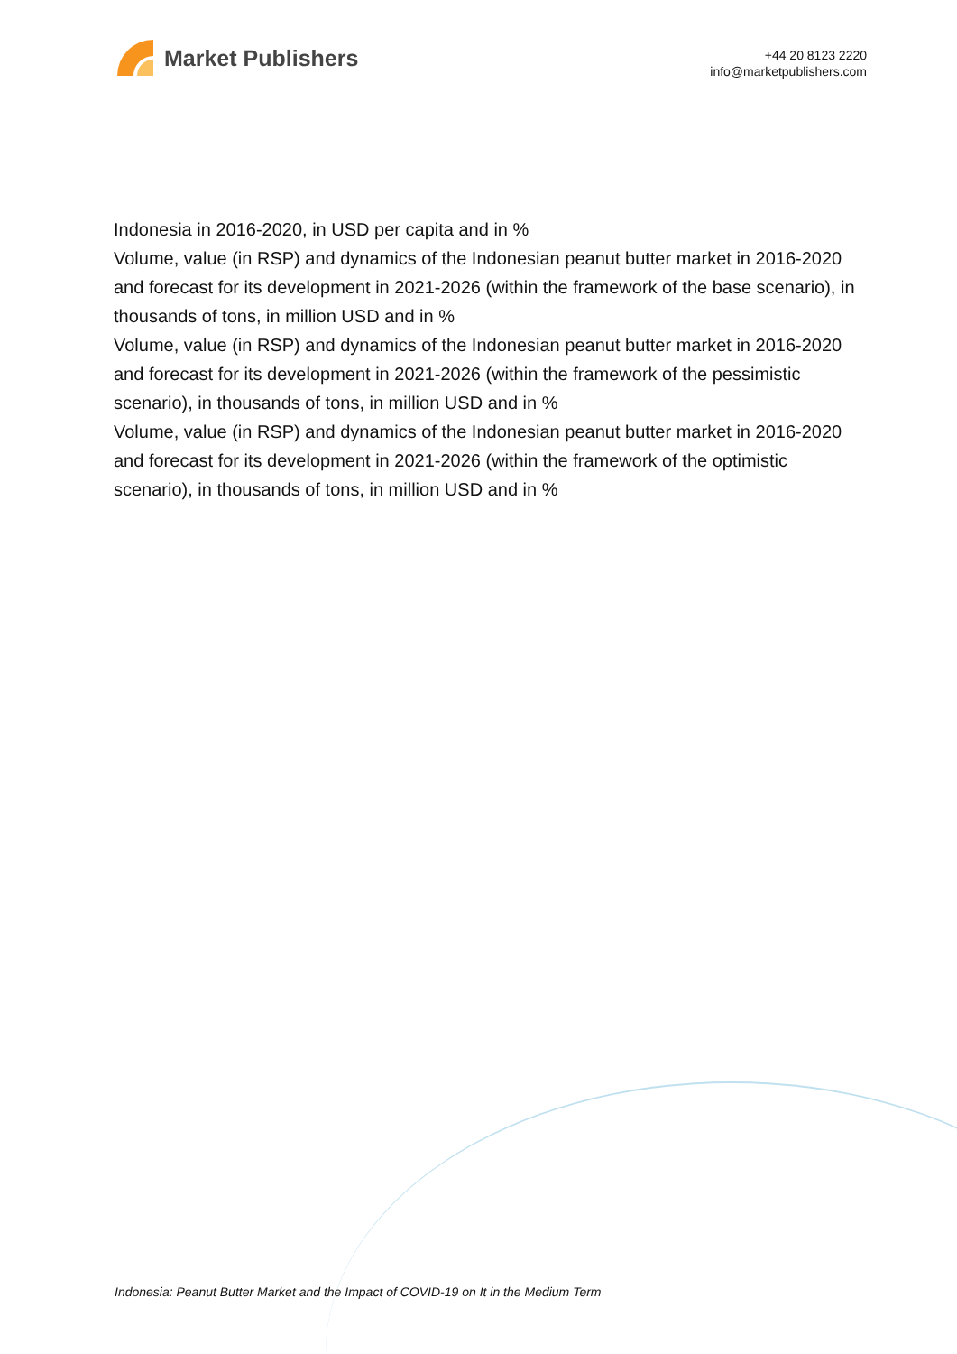Market Publishers
+44 20 8123 2220
info@marketpublishers.com
Indonesia in 2016-2020, in USD per capita and in %
Volume, value (in RSP) and dynamics of the Indonesian peanut butter market in 2016-2020 and forecast for its development in 2021-2026 (within the framework of the base scenario), in thousands of tons, in million USD and in %
Volume, value (in RSP) and dynamics of the Indonesian peanut butter market in 2016-2020 and forecast for its development in 2021-2026 (within the framework of the pessimistic scenario), in thousands of tons, in million USD and in %
Volume, value (in RSP) and dynamics of the Indonesian peanut butter market in 2016-2020 and forecast for its development in 2021-2026 (within the framework of the optimistic scenario), in thousands of tons, in million USD and in %
Indonesia: Peanut Butter Market and the Impact of COVID-19 on It in the Medium Term